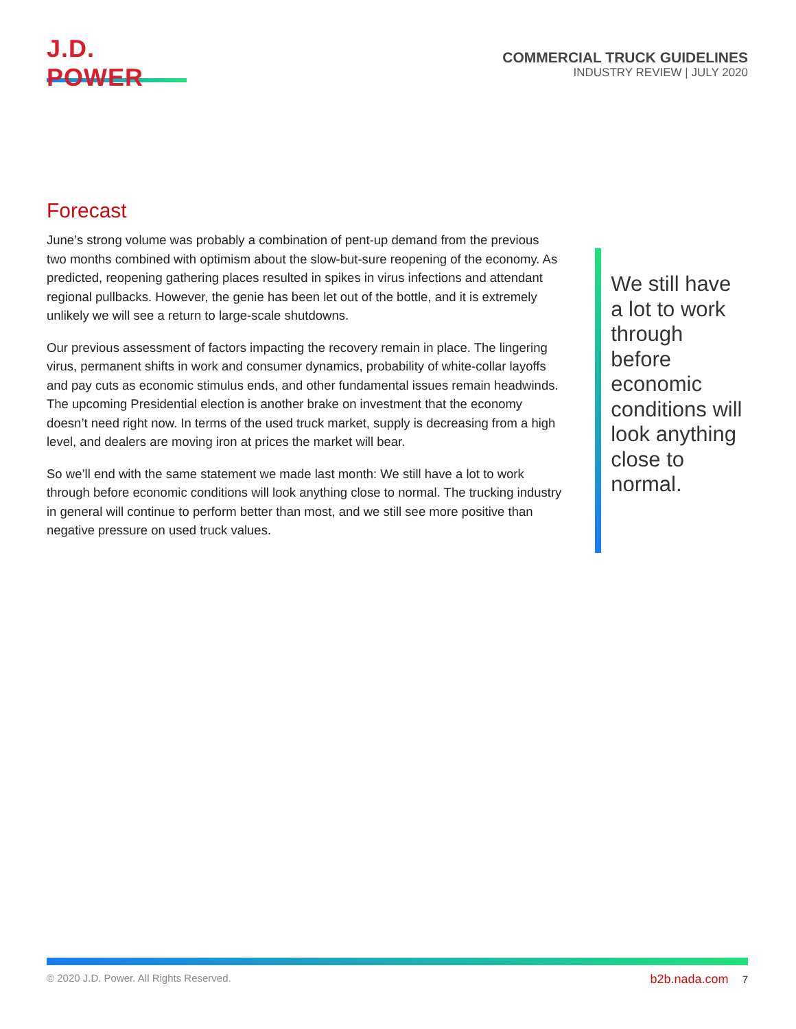J.D. POWER
COMMERCIAL TRUCK GUIDELINES
INDUSTRY REVIEW | JULY 2020
Forecast
June’s strong volume was probably a combination of pent-up demand from the previous two months combined with optimism about the slow-but-sure reopening of the economy. As predicted, reopening gathering places resulted in spikes in virus infections and attendant regional pullbacks. However, the genie has been let out of the bottle, and it is extremely unlikely we will see a return to large-scale shutdowns.
Our previous assessment of factors impacting the recovery remain in place. The lingering virus, permanent shifts in work and consumer dynamics, probability of white-collar layoffs and pay cuts as economic stimulus ends, and other fundamental issues remain headwinds. The upcoming Presidential election is another brake on investment that the economy doesn’t need right now. In terms of the used truck market, supply is decreasing from a high level, and dealers are moving iron at prices the market will bear.
So we’ll end with the same statement we made last month: We still have a lot to work through before economic conditions will look anything close to normal. The trucking industry in general will continue to perform better than most, and we still see more positive than negative pressure on used truck values.
We still have a lot to work through before economic conditions will look anything close to normal.
© 2020 J.D. Power. All Rights Reserved. b2b.nada.com 7